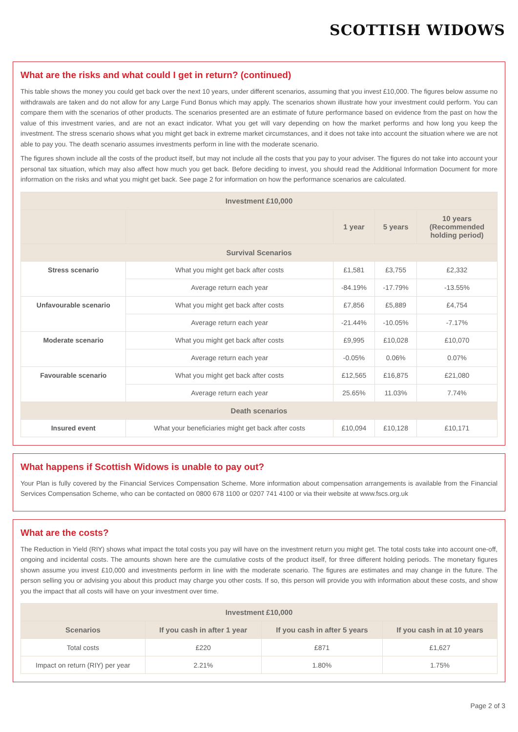SCOTTISH WIDOWS
What are the risks and what could I get in return? (continued)
This table shows the money you could get back over the next 10 years, under different scenarios, assuming that you invest £10,000. The figures below assume no withdrawals are taken and do not allow for any Large Fund Bonus which may apply. The scenarios shown illustrate how your investment could perform. You can compare them with the scenarios of other products. The scenarios presented are an estimate of future performance based on evidence from the past on how the value of this investment varies, and are not an exact indicator. What you get will vary depending on how the market performs and how long you keep the investment. The stress scenario shows what you might get back in extreme market circumstances, and it does not take into account the situation where we are not able to pay you. The death scenario assumes investments perform in line with the moderate scenario.
The figures shown include all the costs of the product itself, but may not include all the costs that you pay to your adviser. The figures do not take into account your personal tax situation, which may also affect how much you get back. Before deciding to invest, you should read the Additional Information Document for more information on the risks and what you might get back. See page 2 for information on how the performance scenarios are calculated.
| Investment £10,000 | | | | |
| --- | --- | --- | --- | --- |
| | | 1 year | 5 years | 10 years (Recommended holding period) |
| Survival Scenarios | | | | |
| Stress scenario | What you might get back after costs | £1,581 | £3,755 | £2,332 |
| | Average return each year | -84.19% | -17.79% | -13.55% |
| Unfavourable scenario | What you might get back after costs | £7,856 | £5,889 | £4,754 |
| | Average return each year | -21.44% | -10.05% | -7.17% |
| Moderate scenario | What you might get back after costs | £9,995 | £10,028 | £10,070 |
| | Average return each year | -0.05% | 0.06% | 0.07% |
| Favourable scenario | What you might get back after costs | £12,565 | £16,875 | £21,080 |
| | Average return each year | 25.65% | 11.03% | 7.74% |
| Death scenarios | | | | |
| Insured event | What your beneficiaries might get back after costs | £10,094 | £10,128 | £10,171 |
What happens if Scottish Widows is unable to pay out?
Your Plan is fully covered by the Financial Services Compensation Scheme. More information about compensation arrangements is available from the Financial Services Compensation Scheme, who can be contacted on 0800 678 1100 or 0207 741 4100 or via their website at www.fscs.org.uk
What are the costs?
The Reduction in Yield (RIY) shows what impact the total costs you pay will have on the investment return you might get. The total costs take into account one-off, ongoing and incidental costs. The amounts shown here are the cumulative costs of the product itself, for three different holding periods. The monetary figures shown assume you invest £10,000 and investments perform in line with the moderate scenario. The figures are estimates and may change in the future. The person selling you or advising you about this product may charge you other costs. If so, this person will provide you with information about these costs, and show you the impact that all costs will have on your investment over time.
| Investment £10,000 | | | |
| --- | --- | --- | --- |
| Scenarios | If you cash in after 1 year | If you cash in after 5 years | If you cash in at 10 years |
| Total costs | £220 | £871 | £1,627 |
| Impact on return (RIY) per year | 2.21% | 1.80% | 1.75% |
Page 2 of 3